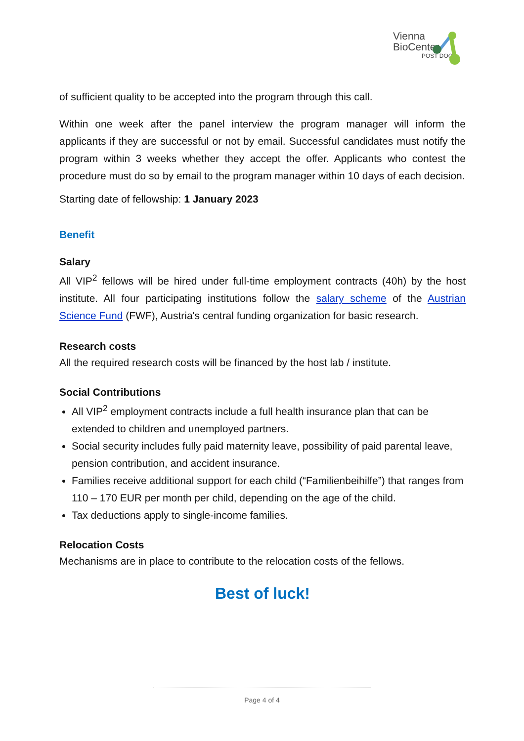Vienna
BioCenter
POST DOCS
of sufficient quality to be accepted into the program through this call.
Within one week after the panel interview the program manager will inform the applicants if they are successful or not by email. Successful candidates must notify the program within 3 weeks whether they accept the offer. Applicants who contest the procedure must do so by email to the program manager within 10 days of each decision.
Starting date of fellowship: 1 January 2023
Benefit
Salary
All VIP<sup>2</sup> fellows will be hired under full-time employment contracts (40h) by the host institute. All four participating institutions follow the salary scheme of the Austrian Science Fund (FWF), Austria's central funding organization for basic research.
Research costs
All the required research costs will be financed by the host lab / institute.
Social Contributions
All VIP<sup>2</sup> employment contracts include a full health insurance plan that can be extended to children and unemployed partners.
Social security includes fully paid maternity leave, possibility of paid parental leave, pension contribution, and accident insurance.
Families receive additional support for each child (“Familienbeihilfe”) that ranges from 110 – 170 EUR per month per child, depending on the age of the child.
Tax deductions apply to single-income families.
Relocation Costs
Mechanisms are in place to contribute to the relocation costs of the fellows.
Best of luck!
Page 4 of 4